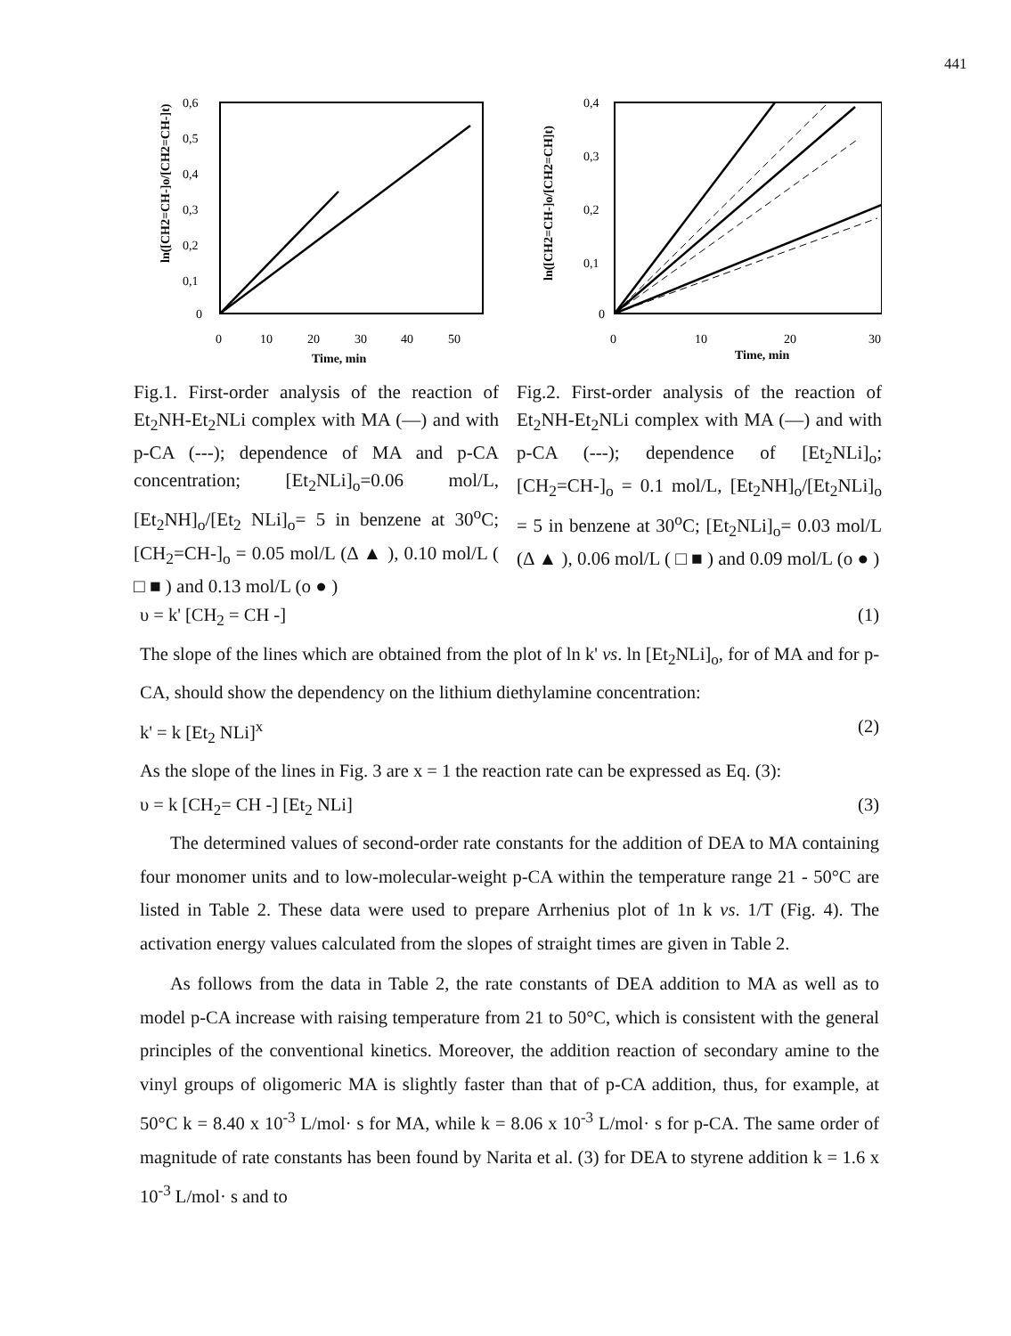441
ln([CH2=CH-]o/[CH2=CH-]t)
0,6
0,5
0,4
0,3
0,2
0,1
0
0
10
20
30
40
50
Time, min
Fig.1. First-order analysis of the reaction of Et<sub>2</sub>NH-Et<sub>2</sub>NLi complex with MA (—) and with p-CA (---); dependence of MA and p-CA concentration; [Et<sub>2</sub>NLi]<sub>o</sub>=0.06 mol/L, [Et<sub>2</sub>NH]<sub>o</sub>/[Et<sub>2</sub> NLi]<sub>o</sub>= 5 in benzene at 30<sup>o</sup>C; [CH<sub>2</sub>=CH-]<sub>o</sub> = 0.05 mol/L (Δ ▲ ), 0.10 mol/L ( □ ■ ) and 0.13 mol/L (o ● )
ln([CH2=CH-]o/[CH2=CH]t)
0,4
0,3
0,2
0,1
0
0
10
20
30
Time, min
Fig.2. First-order analysis of the reaction of Et<sub>2</sub>NH-Et<sub>2</sub>NLi complex with MA (—) and with p-CA (---); dependence of [Et<sub>2</sub>NLi]<sub>o</sub>; [CH<sub>2</sub>=CH-]<sub>o</sub> = 0.1 mol/L, [Et<sub>2</sub>NH]<sub>o</sub>/[Et<sub>2</sub>NLi]<sub>o</sub> = 5 in benzene at 30<sup>o</sup>C; [Et<sub>2</sub>NLi]<sub>o</sub>= 0.03 mol/L (Δ ▲ ), 0.06 mol/L ( □ ■ ) and 0.09 mol/L (o ● )
υ = k' [CH<sub>2</sub> = CH -] (1)
The slope of the lines which are obtained from the plot of ln k' vs. ln [Et<sub>2</sub>NLi]<sub>o</sub>, for of MA and for p-CA, should show the dependency on the lithium diethylamine concentration:
k' = k [Et<sub>2</sub> NLi]<sup>x</sup> (2)
As the slope of the lines in Fig. 3 are x = 1 the reaction rate can be expressed as Eq. (3):
υ = k [CH<sub>2</sub>= CH -] [Et<sub>2</sub> NLi] (3)
The determined values of second-order rate constants for the addition of DEA to MA containing four monomer units and to low-molecular-weight p-CA within the temperature range 21 - 50°C are listed in Table 2. These data were used to prepare Arrhenius plot of 1n k vs. 1/T (Fig. 4). The activation energy values calculated from the slopes of straight times are given in Table 2.
As follows from the data in Table 2, the rate constants of DEA addition to MA as well as to model p-CA increase with raising temperature from 21 to 50°C, which is consistent with the general principles of the conventional kinetics. Moreover, the addition reaction of secondary amine to the vinyl groups of oligomeric MA is slightly faster than that of p-CA addition, thus, for example, at 50°C k = 8.40 x 10<sup>-3</sup> L/mol· s for MA, while k = 8.06 x 10<sup>-3</sup> L/mol· s for p-CA. The same order of magnitude of rate constants has been found by Narita et al. (3) for DEA to styrene addition k = 1.6 x 10<sup>-3</sup> L/mol· s and to